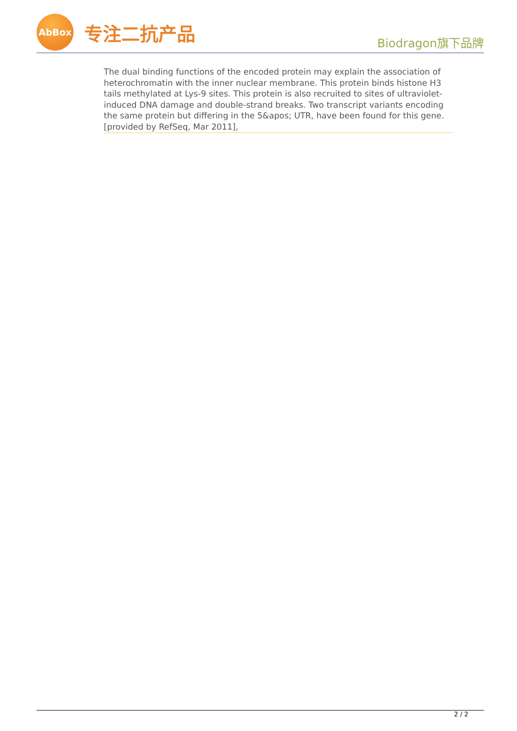AbBox
专注二抗产品
Biodragon旗下品牌
The dual binding functions of the encoded protein may explain the association of heterochromatin with the inner nuclear membrane. This protein binds histone H3 tails methylated at Lys-9 sites. This protein is also recruited to sites of ultraviolet-induced DNA damage and double-strand breaks. Two transcript variants encoding the same protein but differing in the 5&apos; UTR, have been found for this gene.[provided by RefSeq, Mar 2011],
2 / 2